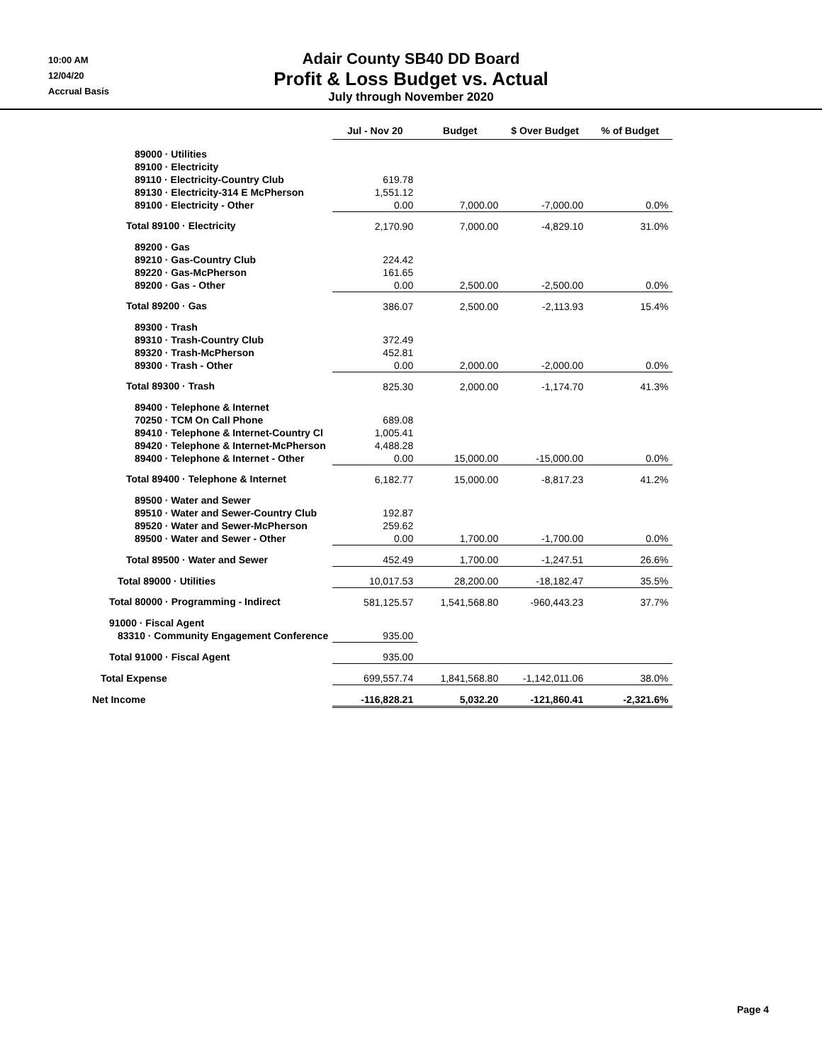10:00 AM
12/04/20
Accrual Basis
Adair County SB40 DD Board
Profit & Loss Budget vs. Actual
July through November 2020
| | Jul - Nov 20 | Budget | $ Over Budget | % of Budget |
| 89000 · Utilities | | | | |
| 89100 · Electricity | | | | |
| 89110 · Electricity-Country Club | 619.78 | | | |
| 89130 · Electricity-314 E McPherson | 1,551.12 | | | |
| 89100 · Electricity - Other | 0.00 | 7,000.00 | -7,000.00 | 0.0% |
| Total 89100 · Electricity | 2,170.90 | 7,000.00 | -4,829.10 | 31.0% |
| 89200 · Gas | | | | |
| 89210 · Gas-Country Club | 224.42 | | | |
| 89220 · Gas-McPherson | 161.65 | | | |
| 89200 · Gas - Other | 0.00 | 2,500.00 | -2,500.00 | 0.0% |
| Total 89200 · Gas | 386.07 | 2,500.00 | -2,113.93 | 15.4% |
| 89300 · Trash | | | | |
| 89310 · Trash-Country Club | 372.49 | | | |
| 89320 · Trash-McPherson | 452.81 | | | |
| 89300 · Trash - Other | 0.00 | 2,000.00 | -2,000.00 | 0.0% |
| Total 89300 · Trash | 825.30 | 2,000.00 | -1,174.70 | 41.3% |
| 89400 · Telephone & Internet | | | | |
| 70250 · TCM On Call Phone | 689.08 | | | |
| 89410 · Telephone & Internet-Country Cl | 1,005.41 | | | |
| 89420 · Telephone & Internet-McPherson | 4,488.28 | | | |
| 89400 · Telephone & Internet - Other | 0.00 | 15,000.00 | -15,000.00 | 0.0% |
| Total 89400 · Telephone & Internet | 6,182.77 | 15,000.00 | -8,817.23 | 41.2% |
| 89500 · Water and Sewer | | | | |
| 89510 · Water and Sewer-Country Club | 192.87 | | | |
| 89520 · Water and Sewer-McPherson | 259.62 | | | |
| 89500 · Water and Sewer - Other | 0.00 | 1,700.00 | -1,700.00 | 0.0% |
| Total 89500 · Water and Sewer | 452.49 | 1,700.00 | -1,247.51 | 26.6% |
| Total 89000 · Utilities | 10,017.53 | 28,200.00 | -18,182.47 | 35.5% |
| Total 80000 · Programming - Indirect | 581,125.57 | 1,541,568.80 | -960,443.23 | 37.7% |
| 91000 · Fiscal Agent | | | | |
| 83310 · Community Engagement Conference | 935.00 | | | |
| Total 91000 · Fiscal Agent | 935.00 | | | |
| Total Expense | 699,557.74 | 1,841,568.80 | -1,142,011.06 | 38.0% |
| Net Income | -116,828.21 | 5,032.20 | -121,860.41 | -2,321.6% |
Page 4